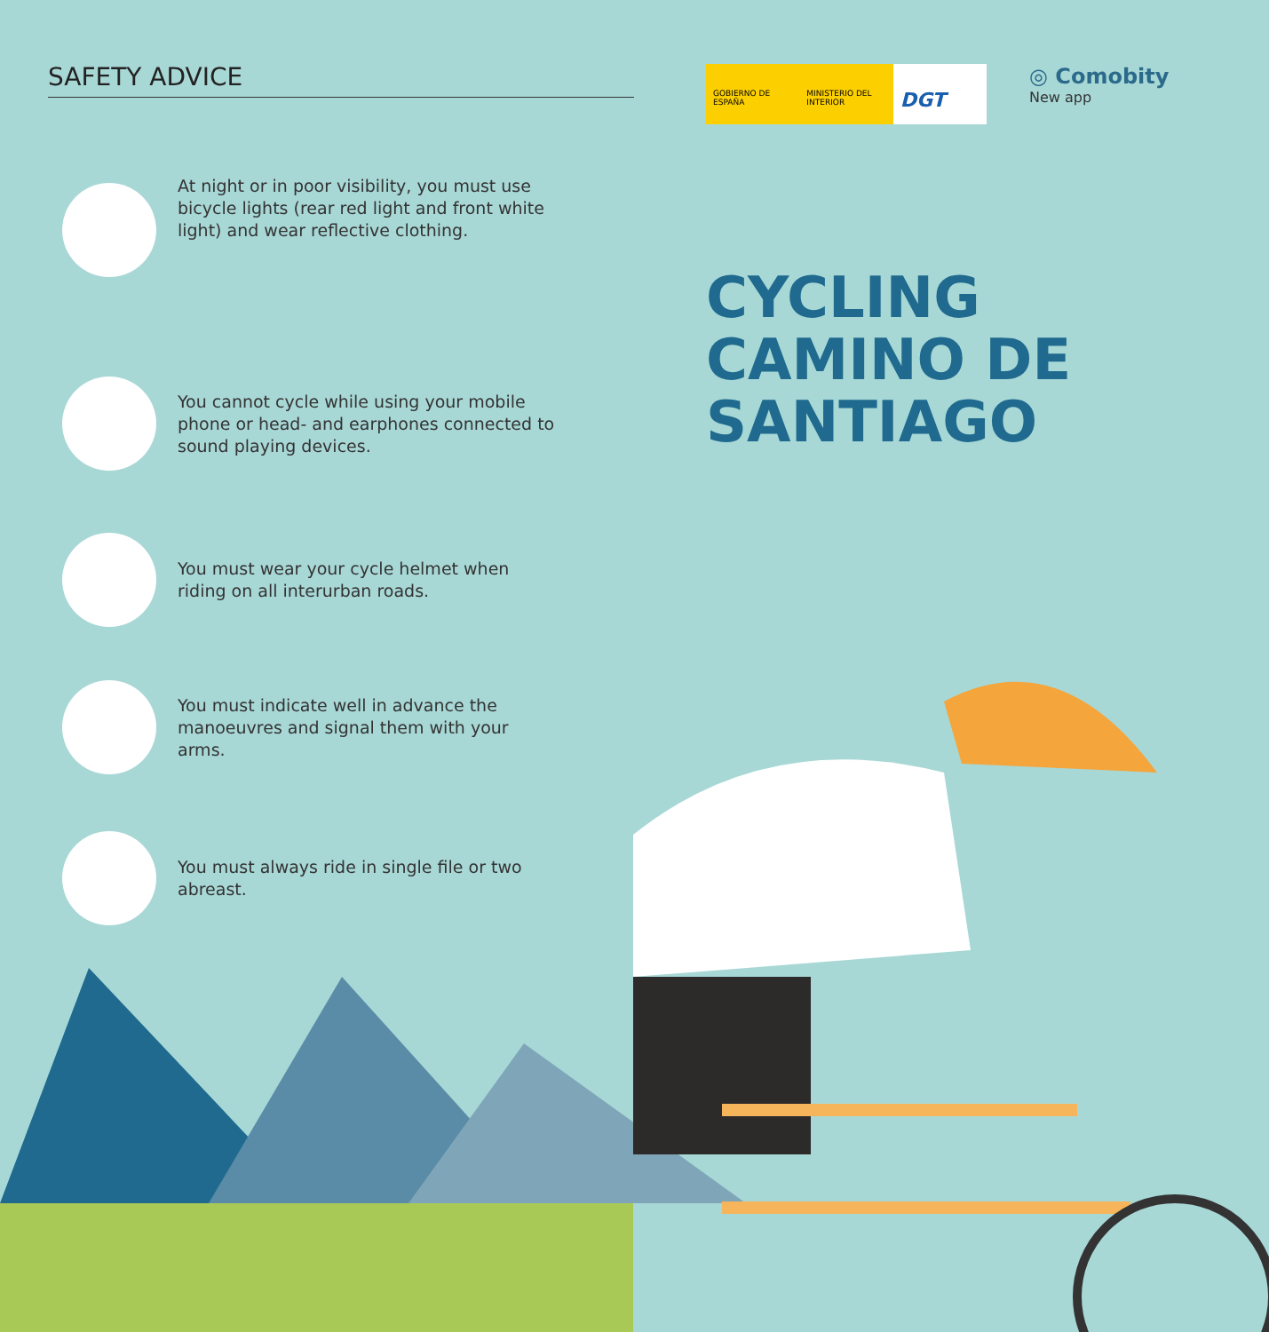SAFETY ADVICE
At night or in poor visibility, you must use bicycle lights (rear red light and front white light) and wear reflective clothing.
You cannot cycle while using your mobile phone or head- and earphones connected to sound playing devices.
You must wear your cycle helmet when riding on all interurban roads.
You must indicate well in advance the manoeuvres and signal them with your arms.
You must always ride in single file or two abreast.
GOBIERNO DE ESPAÑA MINISTERIO DEL INTERIOR
DGT
◎ Comobity
New app
CYCLING
CAMINO DE
SANTIAGO